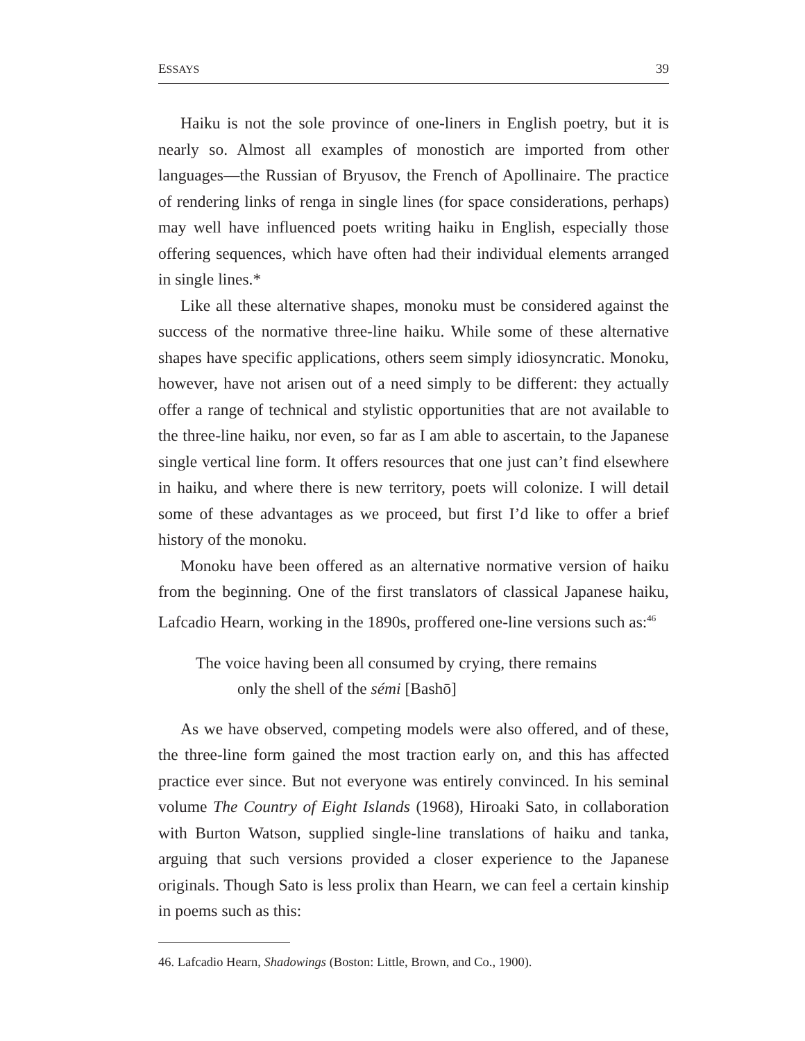ESSAYS 39
Haiku is not the sole province of one-liners in English poetry, but it is nearly so. Almost all examples of monostich are imported from other languages—the Russian of Bryusov, the French of Apollinaire. The practice of rendering links of renga in single lines (for space considerations, perhaps) may well have influenced poets writing haiku in English, especially those offering sequences, which have often had their individual elements arranged in single lines.*
Like all these alternative shapes, monoku must be considered against the success of the normative three-line haiku. While some of these alternative shapes have specific applications, others seem simply idiosyncratic. Monoku, however, have not arisen out of a need simply to be different: they actually offer a range of technical and stylistic opportunities that are not available to the three-line haiku, nor even, so far as I am able to ascertain, to the Japanese single vertical line form. It offers resources that one just can’t find elsewhere in haiku, and where there is new territory, poets will colonize. I will detail some of these advantages as we proceed, but first I’d like to offer a brief history of the monoku.
Monoku have been offered as an alternative normative version of haiku from the beginning. One of the first translators of classical Japanese haiku, Lafcadio Hearn, working in the 1890s, proffered one-line versions such as:<sup>46</sup>
The voice having been all consumed by crying, there remains
only the shell of the sémi [Bashō]
As we have observed, competing models were also offered, and of these, the three-line form gained the most traction early on, and this has affected practice ever since. But not everyone was entirely convinced. In his seminal volume The Country of Eight Islands (1968), Hiroaki Sato, in collaboration with Burton Watson, supplied single-line translations of haiku and tanka, arguing that such versions provided a closer experience to the Japanese originals. Though Sato is less prolix than Hearn, we can feel a certain kinship in poems such as this:
46. Lafcadio Hearn, Shadowings (Boston: Little, Brown, and Co., 1900).